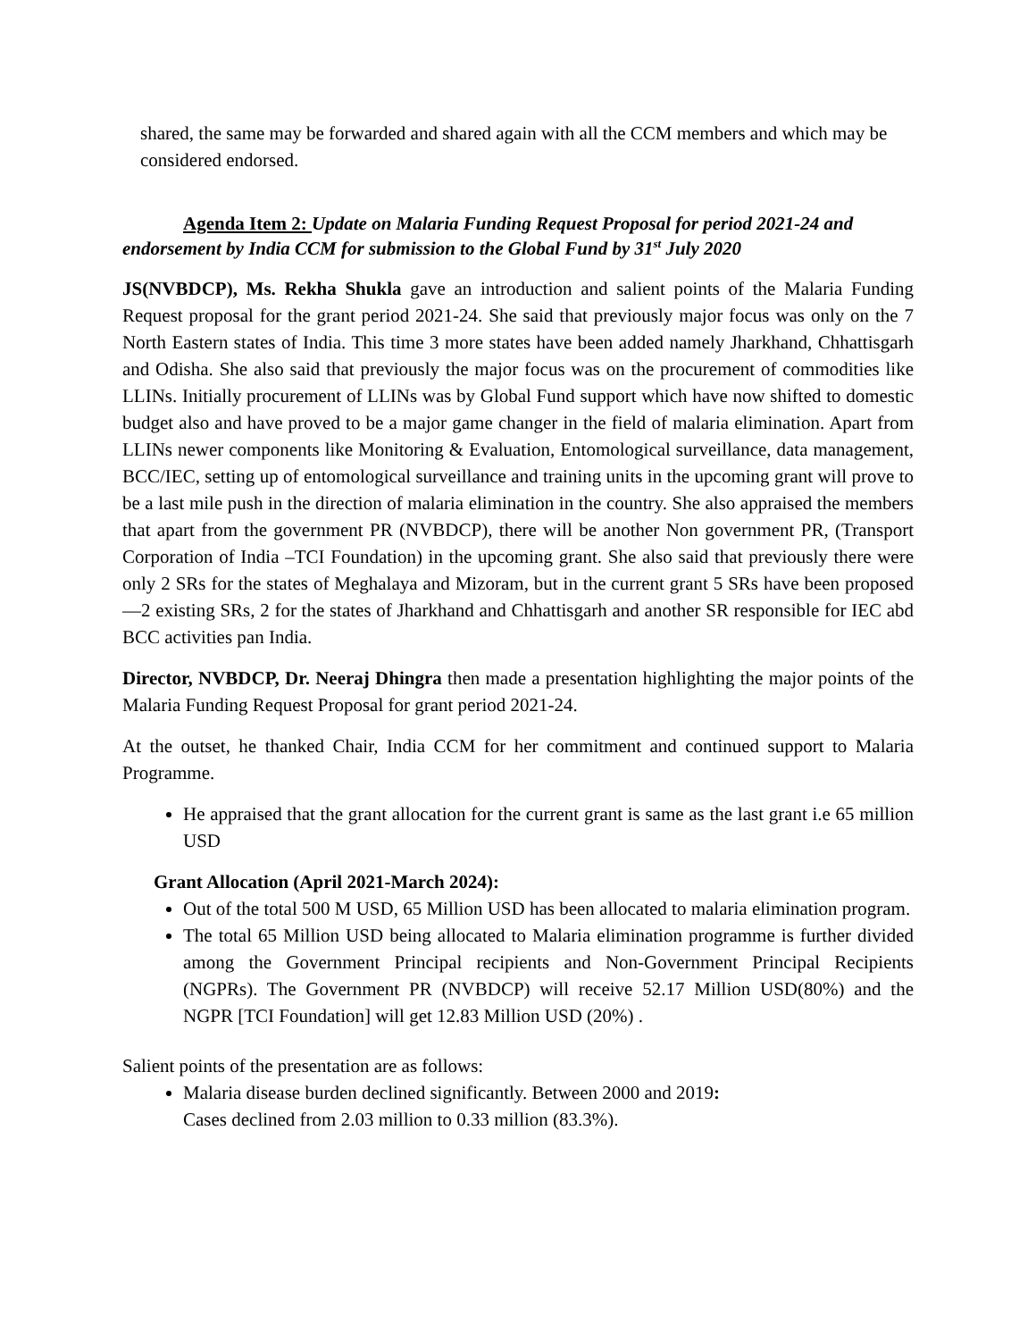shared, the same may be forwarded and shared again with all the CCM members and which may be considered endorsed.
Agenda Item 2: Update on Malaria Funding Request Proposal for period 2021-24 and endorsement by India CCM for submission to the Global Fund by 31<sup>st</sup> July 2020
JS(NVBDCP), Ms. Rekha Shukla gave an introduction and salient points of the Malaria Funding Request proposal for the grant period 2021-24. She said that previously major focus was only on the 7 North Eastern states of India. This time 3 more states have been added namely Jharkhand, Chhattisgarh and Odisha. She also said that previously the major focus was on the procurement of commodities like LLINs. Initially procurement of LLINs was by Global Fund support which have now shifted to domestic budget also and have proved to be a major game changer in the field of malaria elimination. Apart from LLINs newer components like Monitoring & Evaluation, Entomological surveillance, data management, BCC/IEC, setting up of entomological surveillance and training units in the upcoming grant will prove to be a last mile push in the direction of malaria elimination in the country. She also appraised the members that apart from the government PR (NVBDCP), there will be another Non government PR, (Transport Corporation of India –TCI Foundation) in the upcoming grant. She also said that previously there were only 2 SRs for the states of Meghalaya and Mizoram, but in the current grant 5 SRs have been proposed—2 existing SRs, 2 for the states of Jharkhand and Chhattisgarh and another SR responsible for IEC abd BCC activities pan India.
Director, NVBDCP, Dr. Neeraj Dhingra then made a presentation highlighting the major points of the Malaria Funding Request Proposal for grant period 2021-24.
At the outset, he thanked Chair, India CCM for her commitment and continued support to Malaria Programme.
He appraised that the grant allocation for the current grant is same as the last grant i.e 65 million USD
Grant Allocation (April 2021-March 2024):
Out of the total 500 M USD, 65 Million USD has been allocated to malaria elimination program.
The total 65 Million USD being allocated to Malaria elimination programme is further divided among the Government Principal recipients and Non-Government Principal Recipients (NGPRs). The Government PR (NVBDCP) will receive 52.17 Million USD(80%) and the NGPR [TCI Foundation] will get 12.83 Million USD (20%) .
Salient points of the presentation are as follows:
Malaria disease burden declined significantly. Between 2000 and 2019:
Cases declined from 2.03 million to 0.33 million (83.3%).